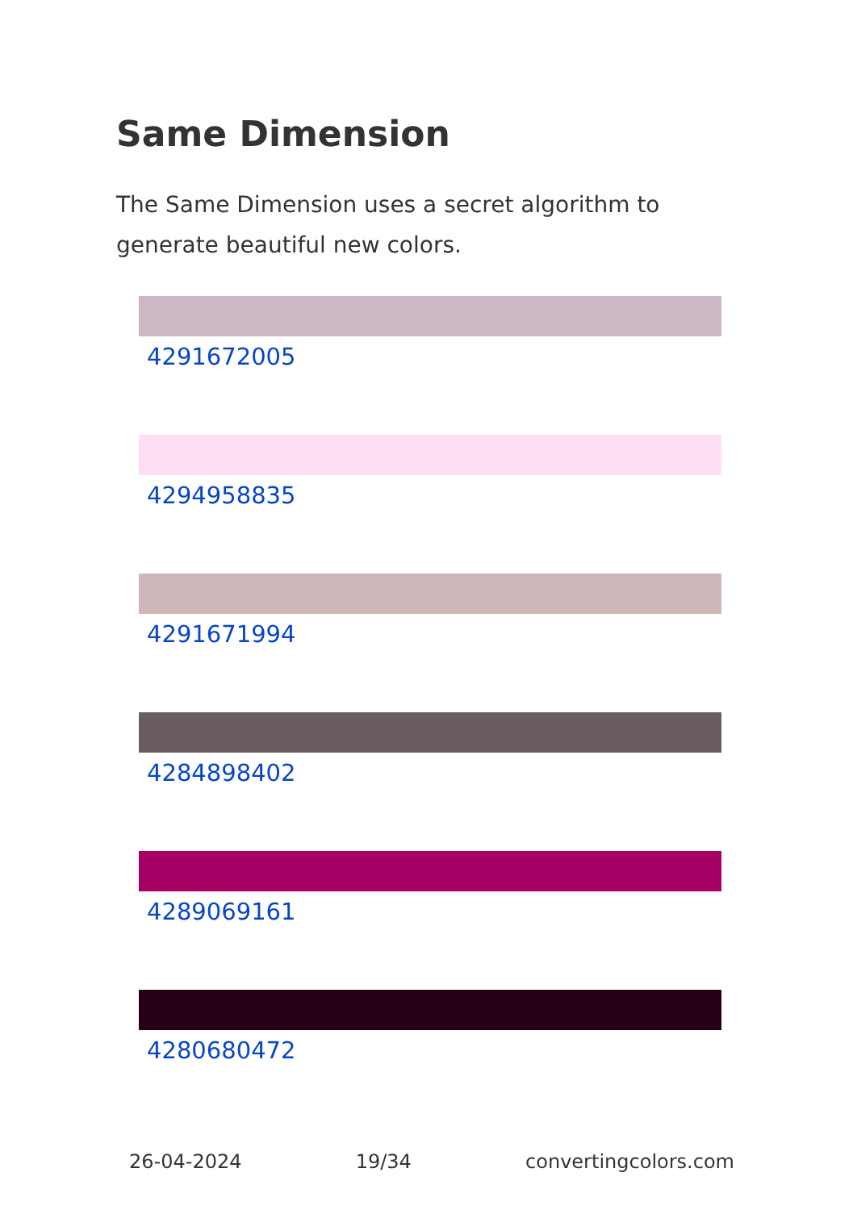Same Dimension
The Same Dimension uses a secret algorithm to generate beautiful new colors.
4291672005
4294958835
4291671994
4284898402
4289069161
4280680472
26-04-2024 19/34 convertingcolors.com